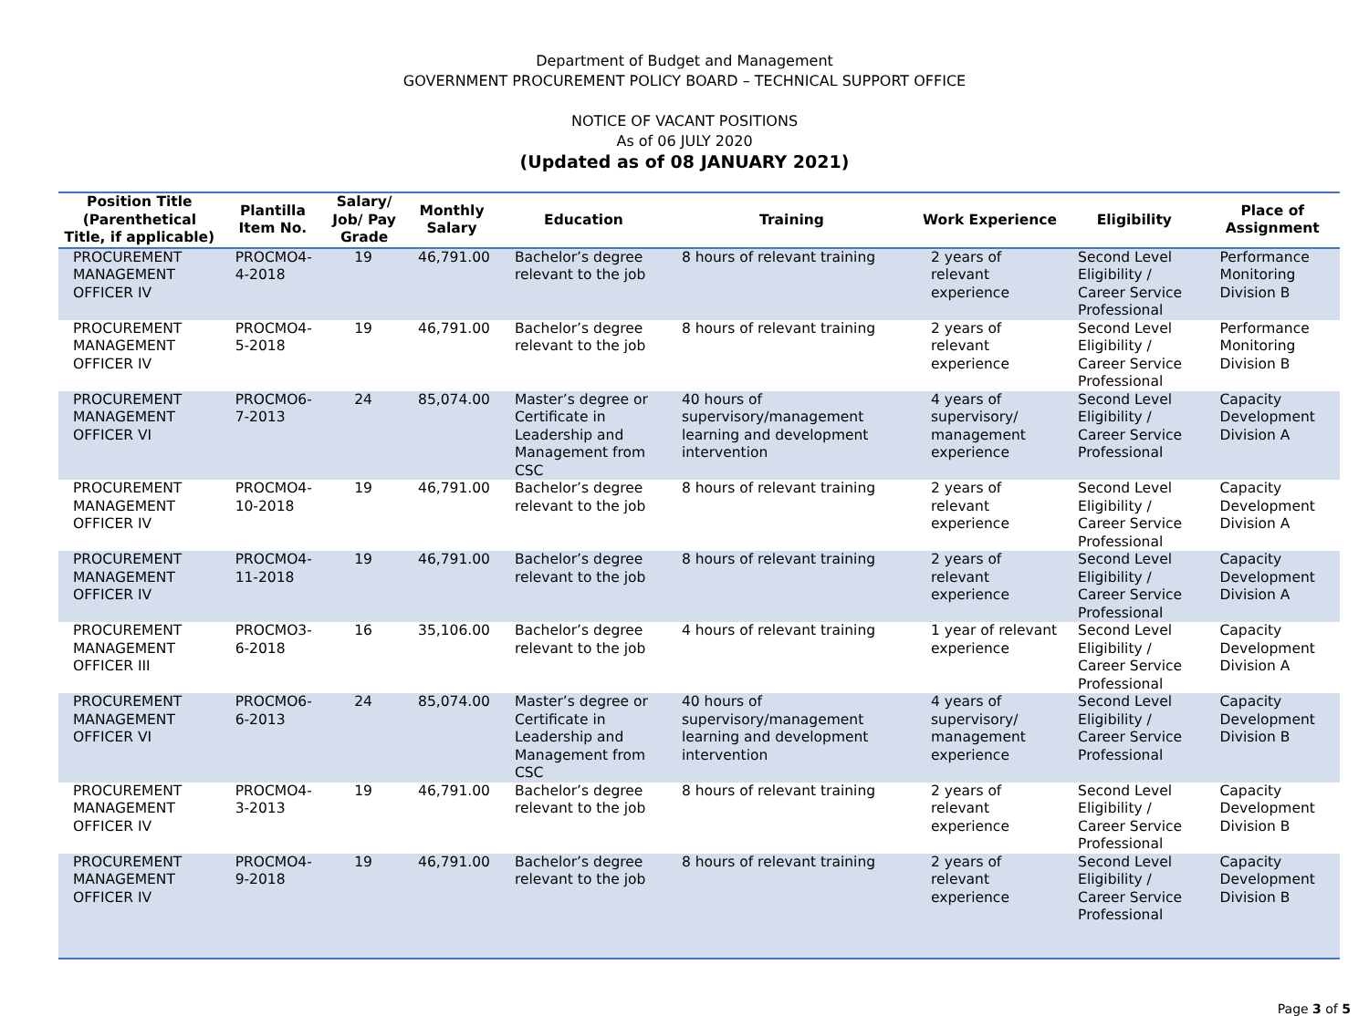Department of Budget and Management
GOVERNMENT PROCUREMENT POLICY BOARD – TECHNICAL SUPPORT OFFICE
NOTICE OF VACANT POSITIONS
As of 06 JULY 2020
(Updated as of 08 JANUARY 2021)
| Position Title (Parenthetical Title, if applicable) | Plantilla Item No. | Salary/ Job/ Pay Grade | Monthly Salary | Education | Training | Work Experience | Eligibility | Place of Assignment |
| --- | --- | --- | --- | --- | --- | --- | --- | --- |
| PROCUREMENT MANAGEMENT OFFICER IV | PROCMO4-4-2018 | 19 | 46,791.00 | Bachelor’s degree relevant to the job | 8 hours of relevant training | 2 years of relevant experience | Second Level Eligibility / Career Service Professional | Performance Monitoring Division B |
| PROCUREMENT MANAGEMENT OFFICER IV | PROCMO4-5-2018 | 19 | 46,791.00 | Bachelor’s degree relevant to the job | 8 hours of relevant training | 2 years of relevant experience | Second Level Eligibility / Career Service Professional | Performance Monitoring Division B |
| PROCUREMENT MANAGEMENT OFFICER VI | PROCMO6-7-2013 | 24 | 85,074.00 | Master’s degree or Certificate in Leadership and Management from CSC | 40 hours of supervisory/management learning and development intervention | 4 years of supervisory/ management experience | Second Level Eligibility / Career Service Professional | Capacity Development Division A |
| PROCUREMENT MANAGEMENT OFFICER IV | PROCMO4-10-2018 | 19 | 46,791.00 | Bachelor’s degree relevant to the job | 8 hours of relevant training | 2 years of relevant experience | Second Level Eligibility / Career Service Professional | Capacity Development Division A |
| PROCUREMENT MANAGEMENT OFFICER IV | PROCMO4-11-2018 | 19 | 46,791.00 | Bachelor’s degree relevant to the job | 8 hours of relevant training | 2 years of relevant experience | Second Level Eligibility / Career Service Professional | Capacity Development Division A |
| PROCUREMENT MANAGEMENT OFFICER III | PROCMO3-6-2018 | 16 | 35,106.00 | Bachelor’s degree relevant to the job | 4 hours of relevant training | 1 year of relevant experience | Second Level Eligibility / Career Service Professional | Capacity Development Division A |
| PROCUREMENT MANAGEMENT OFFICER VI | PROCMO6-6-2013 | 24 | 85,074.00 | Master’s degree or Certificate in Leadership and Management from CSC | 40 hours of supervisory/management learning and development intervention | 4 years of supervisory/ management experience | Second Level Eligibility / Career Service Professional | Capacity Development Division B |
| PROCUREMENT MANAGEMENT OFFICER IV | PROCMO4-3-2013 | 19 | 46,791.00 | Bachelor’s degree relevant to the job | 8 hours of relevant training | 2 years of relevant experience | Second Level Eligibility / Career Service Professional | Capacity Development Division B |
| PROCUREMENT MANAGEMENT OFFICER IV | PROCMO4-9-2018 | 19 | 46,791.00 | Bachelor’s degree relevant to the job | 8 hours of relevant training | 2 years of relevant experience | Second Level Eligibility / Career Service Professional | Capacity Development Division B |
Page 3 of 5